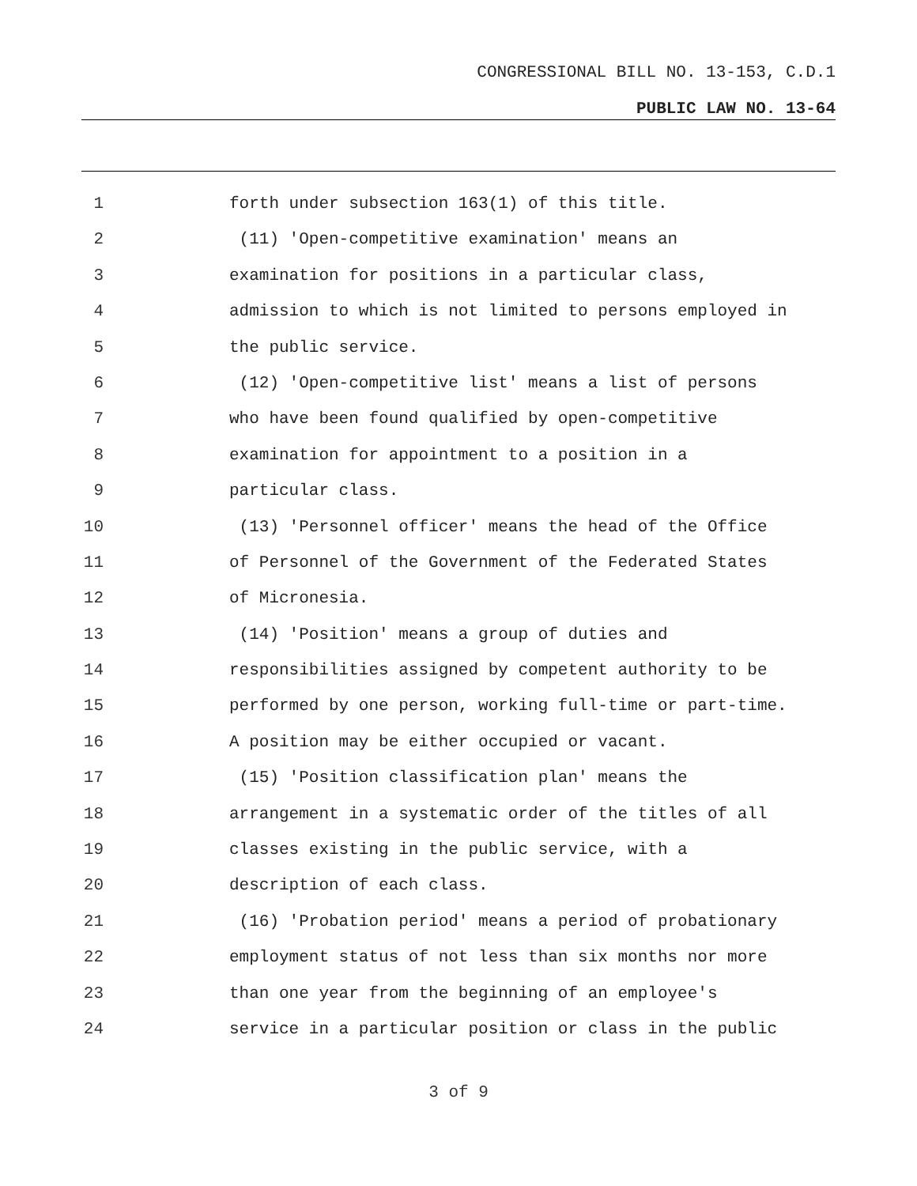CONGRESSIONAL BILL NO. 13-153, C.D.1
PUBLIC LAW NO. 13-64
1 forth under subsection 163(1) of this title.
2 (11) 'Open-competitive examination' means an
3 examination for positions in a particular class,
4 admission to which is not limited to persons employed in
5 the public service.
6 (12) 'Open-competitive list' means a list of persons
7 who have been found qualified by open-competitive
8 examination for appointment to a position in a
9 particular class.
10 (13) 'Personnel officer' means the head of the Office
11 of Personnel of the Government of the Federated States
12 of Micronesia.
13 (14) 'Position' means a group of duties and
14 responsibilities assigned by competent authority to be
15 performed by one person, working full-time or part-time.
16 A position may be either occupied or vacant.
17 (15) 'Position classification plan' means the
18 arrangement in a systematic order of the titles of all
19 classes existing in the public service, with a
20 description of each class.
21 (16) 'Probation period' means a period of probationary
22 employment status of not less than six months nor more
23 than one year from the beginning of an employee's
24 service in a particular position or class in the public
3 of 9